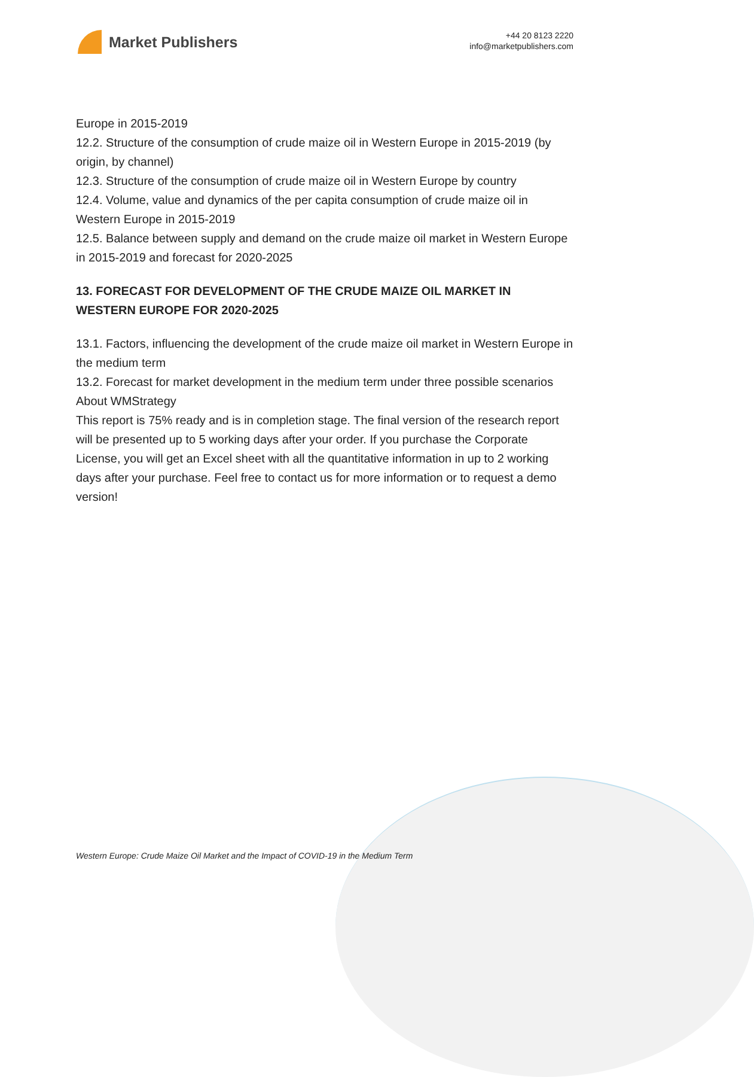Market Publishers
+44 20 8123 2220
info@marketpublishers.com
Europe in 2015-2019
12.2. Structure of the consumption of crude maize oil in Western Europe in 2015-2019 (by origin, by channel)
12.3. Structure of the consumption of crude maize oil in Western Europe by country
12.4. Volume, value and dynamics of the per capita consumption of crude maize oil in Western Europe in 2015-2019
12.5. Balance between supply and demand on the crude maize oil market in Western Europe in 2015-2019 and forecast for 2020-2025
13. FORECAST FOR DEVELOPMENT OF THE CRUDE MAIZE OIL MARKET IN WESTERN EUROPE FOR 2020-2025
13.1. Factors, influencing the development of the crude maize oil market in Western Europe in the medium term
13.2. Forecast for market development in the medium term under three possible scenarios
About WMStrategy
This report is 75% ready and is in completion stage. The final version of the research report will be presented up to 5 working days after your order. If you purchase the Corporate License, you will get an Excel sheet with all the quantitative information in up to 2 working days after your purchase. Feel free to contact us for more information or to request a demo version!
Western Europe: Crude Maize Oil Market and the Impact of COVID-19 in the Medium Term